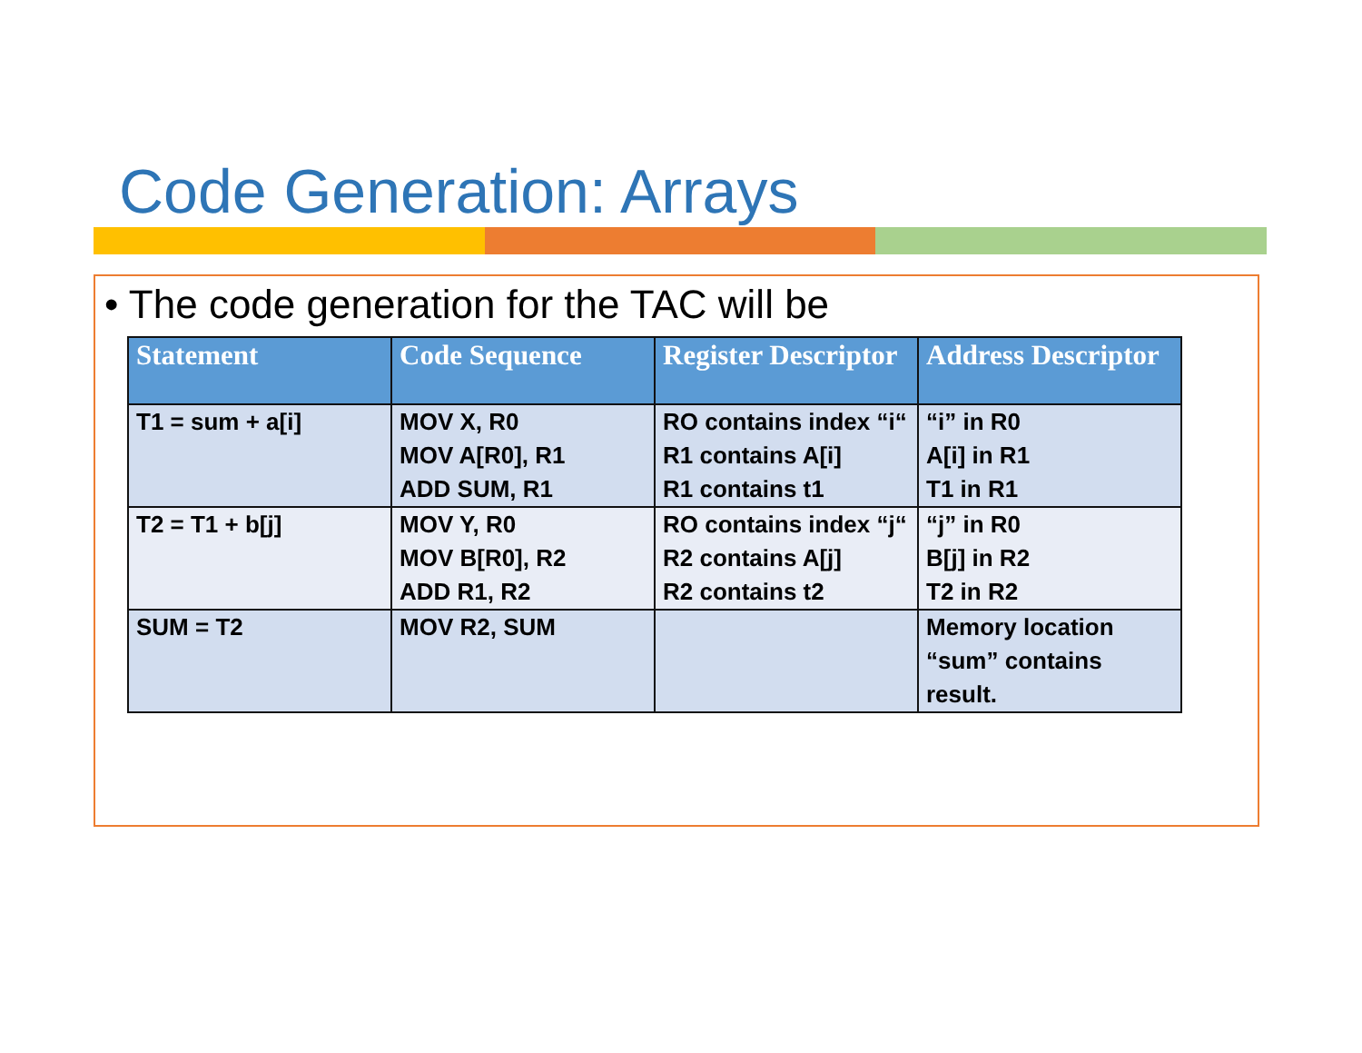Code Generation: Arrays
• The code generation for the TAC will be
| Statement | Code Sequence | Register Descriptor | Address Descriptor |
| --- | --- | --- | --- |
| T1 = sum + a[i] | MOV X, R0 MOV A[R0], R1 ADD SUM, R1 | RO contains index “i“ R1 contains A[i] R1 contains t1 | “i” in R0 A[i] in R1 T1 in R1 |
| T2 = T1 + b[j] | MOV Y, R0 MOV B[R0], R2 ADD R1, R2 | RO contains index “j“ R2 contains A[j] R2 contains t2 | “j” in R0 B[j] in R2 T2 in R2 |
| SUM = T2 | MOV R2, SUM | | Memory location “sum” contains result. |